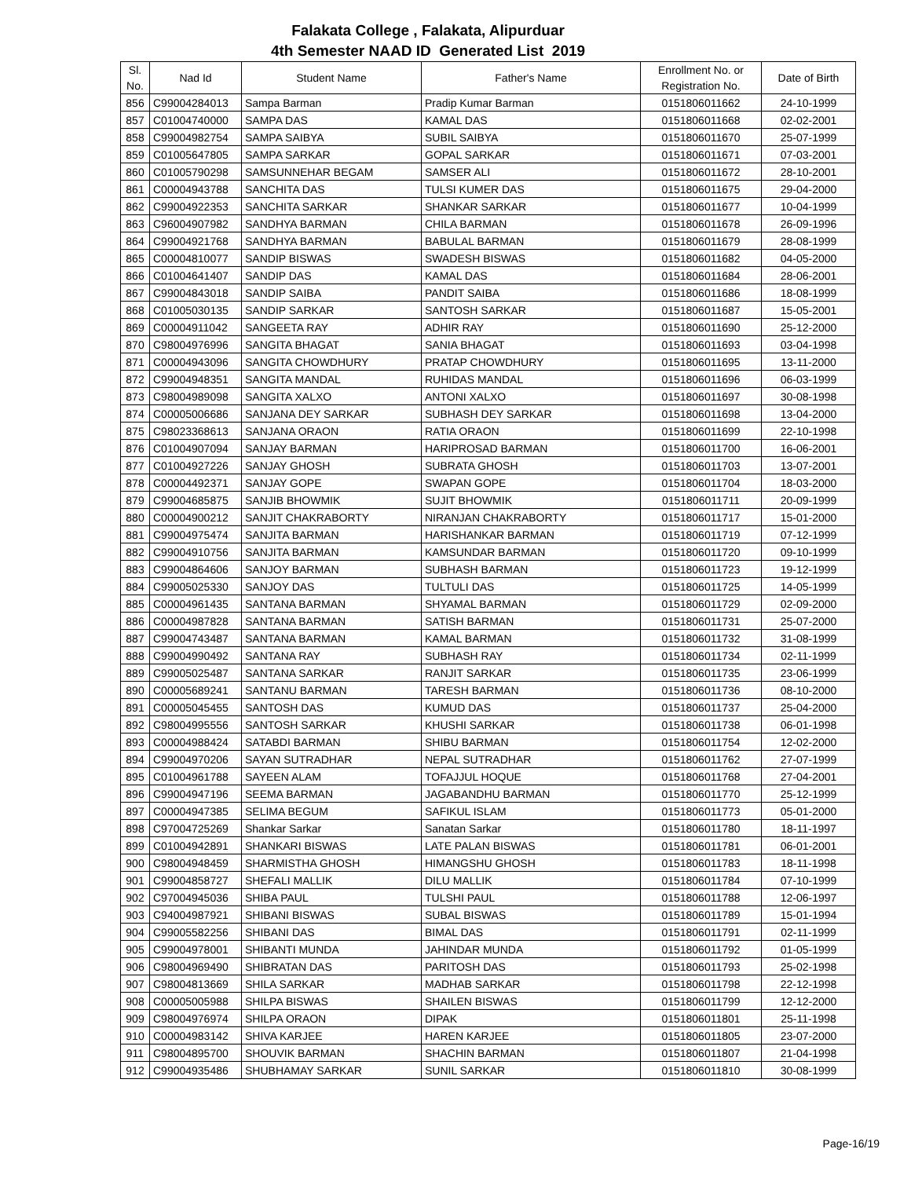Falakata College , Falakata, Alipurduar
4th Semester NAAD ID Generated List 2019
| Sl. No. | Nad Id | Student Name | Father's Name | Enrollment No. or Registration No. | Date of Birth |
| --- | --- | --- | --- | --- | --- |
| 856 | C99004284013 | Sampa Barman | Pradip Kumar Barman | 0151806011662 | 24-10-1999 |
| 857 | C01004740000 | SAMPA DAS | KAMAL DAS | 0151806011668 | 02-02-2001 |
| 858 | C99004982754 | SAMPA SAIBYA | SUBIL SAIBYA | 0151806011670 | 25-07-1999 |
| 859 | C01005647805 | SAMPA SARKAR | GOPAL SARKAR | 0151806011671 | 07-03-2001 |
| 860 | C01005790298 | SAMSUNNEHAR BEGAM | SAMSER ALI | 0151806011672 | 28-10-2001 |
| 861 | C00004943788 | SANCHITA DAS | TULSI KUMER DAS | 0151806011675 | 29-04-2000 |
| 862 | C99004922353 | SANCHITA SARKAR | SHANKAR SARKAR | 0151806011677 | 10-04-1999 |
| 863 | C96004907982 | SANDHYA BARMAN | CHILA BARMAN | 0151806011678 | 26-09-1996 |
| 864 | C99004921768 | SANDHYA BARMAN | BABULAL BARMAN | 0151806011679 | 28-08-1999 |
| 865 | C00004810077 | SANDIP BISWAS | SWADESH BISWAS | 0151806011682 | 04-05-2000 |
| 866 | C01004641407 | SANDIP DAS | KAMAL DAS | 0151806011684 | 28-06-2001 |
| 867 | C99004843018 | SANDIP SAIBA | PANDIT SAIBA | 0151806011686 | 18-08-1999 |
| 868 | C01005030135 | SANDIP SARKAR | SANTOSH SARKAR | 0151806011687 | 15-05-2001 |
| 869 | C00004911042 | SANGEETA RAY | ADHIR RAY | 0151806011690 | 25-12-2000 |
| 870 | C98004976996 | SANGITA BHAGAT | SANIA BHAGAT | 0151806011693 | 03-04-1998 |
| 871 | C00004943096 | SANGITA CHOWDHURY | PRATAP CHOWDHURY | 0151806011695 | 13-11-2000 |
| 872 | C99004948351 | SANGITA MANDAL | RUHIDAS MANDAL | 0151806011696 | 06-03-1999 |
| 873 | C98004989098 | SANGITA XALXO | ANTONI XALXO | 0151806011697 | 30-08-1998 |
| 874 | C00005006686 | SANJANA DEY SARKAR | SUBHASH DEY SARKAR | 0151806011698 | 13-04-2000 |
| 875 | C98023368613 | SANJANA ORAON | RATIA ORAON | 0151806011699 | 22-10-1998 |
| 876 | C01004907094 | SANJAY BARMAN | HARIPROSAD BARMAN | 0151806011700 | 16-06-2001 |
| 877 | C01004927226 | SANJAY GHOSH | SUBRATA GHOSH | 0151806011703 | 13-07-2001 |
| 878 | C00004492371 | SANJAY GOPE | SWAPAN GOPE | 0151806011704 | 18-03-2000 |
| 879 | C99004685875 | SANJIB BHOWMIK | SUJIT BHOWMIK | 0151806011711 | 20-09-1999 |
| 880 | C00004900212 | SANJIT CHAKRABORTY | NIRANJAN CHAKRABORTY | 0151806011717 | 15-01-2000 |
| 881 | C99004975474 | SANJITA BARMAN | HARISHANKAR BARMAN | 0151806011719 | 07-12-1999 |
| 882 | C99004910756 | SANJITA BARMAN | KAMSUNDAR BARMAN | 0151806011720 | 09-10-1999 |
| 883 | C99004864606 | SANJOY BARMAN | SUBHASH BARMAN | 0151806011723 | 19-12-1999 |
| 884 | C99005025330 | SANJOY DAS | TULTULI DAS | 0151806011725 | 14-05-1999 |
| 885 | C00004961435 | SANTANA BARMAN | SHYAMAL BARMAN | 0151806011729 | 02-09-2000 |
| 886 | C00004987828 | SANTANA BARMAN | SATISH BARMAN | 0151806011731 | 25-07-2000 |
| 887 | C99004743487 | SANTANA BARMAN | KAMAL BARMAN | 0151806011732 | 31-08-1999 |
| 888 | C99004990492 | SANTANA RAY | SUBHASH RAY | 0151806011734 | 02-11-1999 |
| 889 | C99005025487 | SANTANA SARKAR | RANJIT SARKAR | 0151806011735 | 23-06-1999 |
| 890 | C00005689241 | SANTANU BARMAN | TARESH BARMAN | 0151806011736 | 08-10-2000 |
| 891 | C00005045455 | SANTOSH DAS | KUMUD DAS | 0151806011737 | 25-04-2000 |
| 892 | C98004995556 | SANTOSH SARKAR | KHUSHI SARKAR | 0151806011738 | 06-01-1998 |
| 893 | C00004988424 | SATABDI BARMAN | SHIBU BARMAN | 0151806011754 | 12-02-2000 |
| 894 | C99004970206 | SAYAN SUTRADHAR | NEPAL SUTRADHAR | 0151806011762 | 27-07-1999 |
| 895 | C01004961788 | SAYEEN ALAM | TOFAJJUL HOQUE | 0151806011768 | 27-04-2001 |
| 896 | C99004947196 | SEEMA BARMAN | JAGABANDHU BARMAN | 0151806011770 | 25-12-1999 |
| 897 | C00004947385 | SELIMA BEGUM | SAFIKUL ISLAM | 0151806011773 | 05-01-2000 |
| 898 | C97004725269 | Shankar Sarkar | Sanatan Sarkar | 0151806011780 | 18-11-1997 |
| 899 | C01004942891 | SHANKARI BISWAS | LATE PALAN BISWAS | 0151806011781 | 06-01-2001 |
| 900 | C98004948459 | SHARMISTHA GHOSH | HIMANGSHU GHOSH | 0151806011783 | 18-11-1998 |
| 901 | C99004858727 | SHEFALI MALLIK | DILU MALLIK | 0151806011784 | 07-10-1999 |
| 902 | C97004945036 | SHIBA PAUL | TULSHI PAUL | 0151806011788 | 12-06-1997 |
| 903 | C94004987921 | SHIBANI BISWAS | SUBAL BISWAS | 0151806011789 | 15-01-1994 |
| 904 | C99005582256 | SHIBANI DAS | BIMAL DAS | 0151806011791 | 02-11-1999 |
| 905 | C99004978001 | SHIBANTI MUNDA | JAHINDAR MUNDA | 0151806011792 | 01-05-1999 |
| 906 | C98004969490 | SHIBRATAN DAS | PARITOSH DAS | 0151806011793 | 25-02-1998 |
| 907 | C98004813669 | SHILA SARKAR | MADHAB SARKAR | 0151806011798 | 22-12-1998 |
| 908 | C00005005988 | SHILPA BISWAS | SHAILEN BISWAS | 0151806011799 | 12-12-2000 |
| 909 | C98004976974 | SHILPA ORAON | DIPAK | 0151806011801 | 25-11-1998 |
| 910 | C00004983142 | SHIVA KARJEE | HAREN KARJEE | 0151806011805 | 23-07-2000 |
| 911 | C98004895700 | SHOUVIK BARMAN | SHACHIN BARMAN | 0151806011807 | 21-04-1998 |
| 912 | C99004935486 | SHUBHAMAY SARKAR | SUNIL SARKAR | 0151806011810 | 30-08-1999 |
Page-16/19